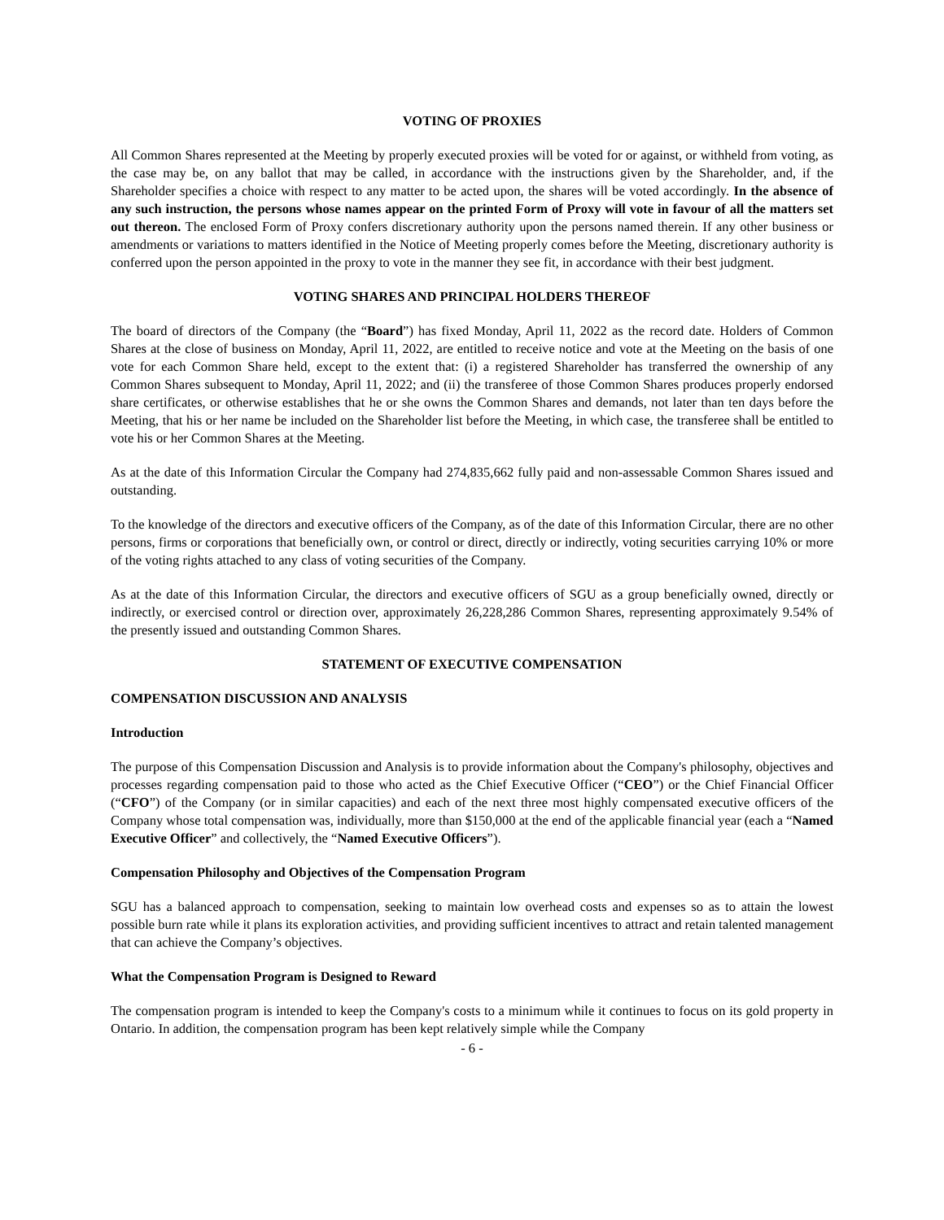VOTING OF PROXIES
All Common Shares represented at the Meeting by properly executed proxies will be voted for or against, or withheld from voting, as the case may be, on any ballot that may be called, in accordance with the instructions given by the Shareholder, and, if the Shareholder specifies a choice with respect to any matter to be acted upon, the shares will be voted accordingly. In the absence of any such instruction, the persons whose names appear on the printed Form of Proxy will vote in favour of all the matters set out thereon. The enclosed Form of Proxy confers discretionary authority upon the persons named therein. If any other business or amendments or variations to matters identified in the Notice of Meeting properly comes before the Meeting, discretionary authority is conferred upon the person appointed in the proxy to vote in the manner they see fit, in accordance with their best judgment.
VOTING SHARES AND PRINCIPAL HOLDERS THEREOF
The board of directors of the Company (the “Board”) has fixed Monday, April 11, 2022 as the record date. Holders of Common Shares at the close of business on Monday, April 11, 2022, are entitled to receive notice and vote at the Meeting on the basis of one vote for each Common Share held, except to the extent that: (i) a registered Shareholder has transferred the ownership of any Common Shares subsequent to Monday, April 11, 2022; and (ii) the transferee of those Common Shares produces properly endorsed share certificates, or otherwise establishes that he or she owns the Common Shares and demands, not later than ten days before the Meeting, that his or her name be included on the Shareholder list before the Meeting, in which case, the transferee shall be entitled to vote his or her Common Shares at the Meeting.
As at the date of this Information Circular the Company had 274,835,662 fully paid and non-assessable Common Shares issued and outstanding.
To the knowledge of the directors and executive officers of the Company, as of the date of this Information Circular, there are no other persons, firms or corporations that beneficially own, or control or direct, directly or indirectly, voting securities carrying 10% or more of the voting rights attached to any class of voting securities of the Company.
As at the date of this Information Circular, the directors and executive officers of SGU as a group beneficially owned, directly or indirectly, or exercised control or direction over, approximately 26,228,286 Common Shares, representing approximately 9.54% of the presently issued and outstanding Common Shares.
STATEMENT OF EXECUTIVE COMPENSATION
COMPENSATION DISCUSSION AND ANALYSIS
Introduction
The purpose of this Compensation Discussion and Analysis is to provide information about the Company's philosophy, objectives and processes regarding compensation paid to those who acted as the Chief Executive Officer (“CEO”) or the Chief Financial Officer (“CFO”) of the Company (or in similar capacities) and each of the next three most highly compensated executive officers of the Company whose total compensation was, individually, more than $150,000 at the end of the applicable financial year (each a “Named Executive Officer” and collectively, the “Named Executive Officers”).
Compensation Philosophy and Objectives of the Compensation Program
SGU has a balanced approach to compensation, seeking to maintain low overhead costs and expenses so as to attain the lowest possible burn rate while it plans its exploration activities, and providing sufficient incentives to attract and retain talented management that can achieve the Company’s objectives.
What the Compensation Program is Designed to Reward
The compensation program is intended to keep the Company's costs to a minimum while it continues to focus on its gold property in Ontario. In addition, the compensation program has been kept relatively simple while the Company
- 6 -